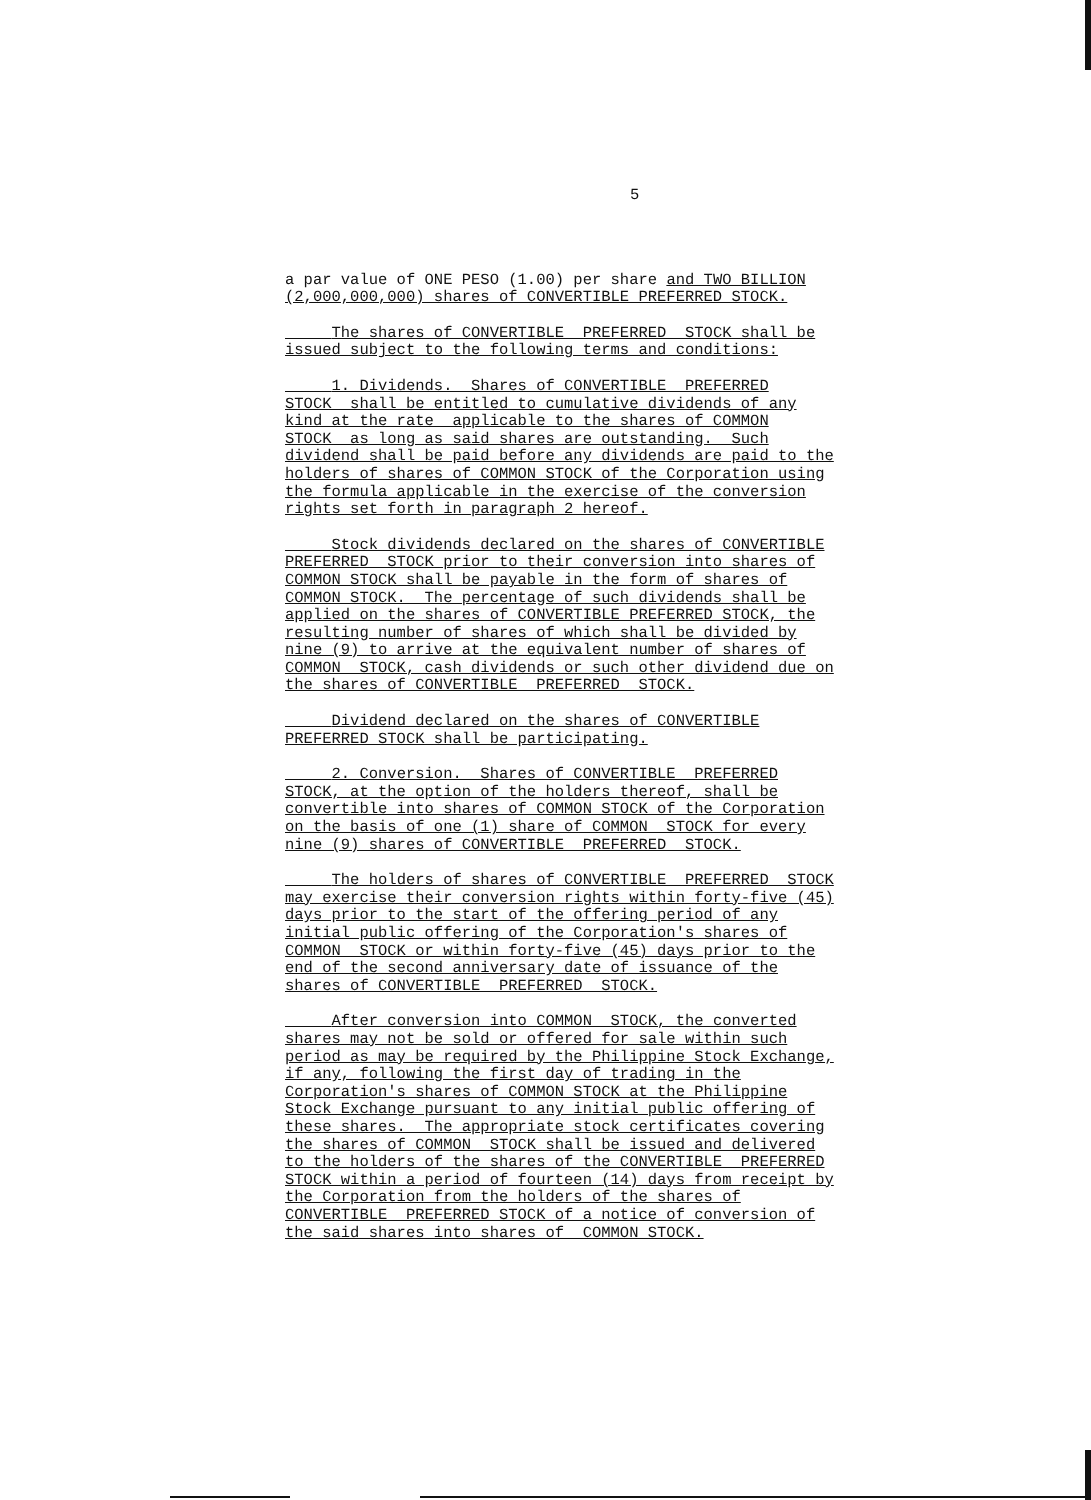5
a par value of ONE PESO (1.00) per share and TWO BILLION (2,000,000,000) shares of CONVERTIBLE PREFERRED STOCK.
The shares of CONVERTIBLE PREFERRED STOCK shall be issued subject to the following terms and conditions:
1. Dividends. Shares of CONVERTIBLE PREFERRED STOCK shall be entitled to cumulative dividends of any kind at the rate applicable to the shares of COMMON STOCK as long as said shares are outstanding. Such dividend shall be paid before any dividends are paid to the holders of shares of COMMON STOCK of the Corporation using the formula applicable in the exercise of the conversion rights set forth in paragraph 2 hereof.
Stock dividends declared on the shares of CONVERTIBLE PREFERRED STOCK prior to their conversion into shares of COMMON STOCK shall be payable in the form of shares of COMMON STOCK. The percentage of such dividends shall be applied on the shares of CONVERTIBLE PREFERRED STOCK, the resulting number of shares of which shall be divided by nine (9) to arrive at the equivalent number of shares of COMMON STOCK, cash dividends or such other dividend due on the shares of CONVERTIBLE PREFERRED STOCK.
Dividend declared on the shares of CONVERTIBLE PREFERRED STOCK shall be participating.
2. Conversion. Shares of CONVERTIBLE PREFERRED STOCK, at the option of the holders thereof, shall be convertible into shares of COMMON STOCK of the Corporation on the basis of one (1) share of COMMON STOCK for every nine (9) shares of CONVERTIBLE PREFERRED STOCK.
The holders of shares of CONVERTIBLE PREFERRED STOCK may exercise their conversion rights within forty-five (45) days prior to the start of the offering period of any initial public offering of the Corporation's shares of COMMON STOCK or within forty-five (45) days prior to the end of the second anniversary date of issuance of the shares of CONVERTIBLE PREFERRED STOCK.
After conversion into COMMON STOCK, the converted shares may not be sold or offered for sale within such period as may be required by the Philippine Stock Exchange, if any, following the first day of trading in the Corporation's shares of COMMON STOCK at the Philippine Stock Exchange pursuant to any initial public offering of these shares. The appropriate stock certificates covering the shares of COMMON STOCK shall be issued and delivered to the holders of the shares of the CONVERTIBLE PREFERRED STOCK within a period of fourteen (14) days from receipt by the Corporation from the holders of the shares of CONVERTIBLE PREFERRED STOCK of a notice of conversion of the said shares into shares of COMMON STOCK.